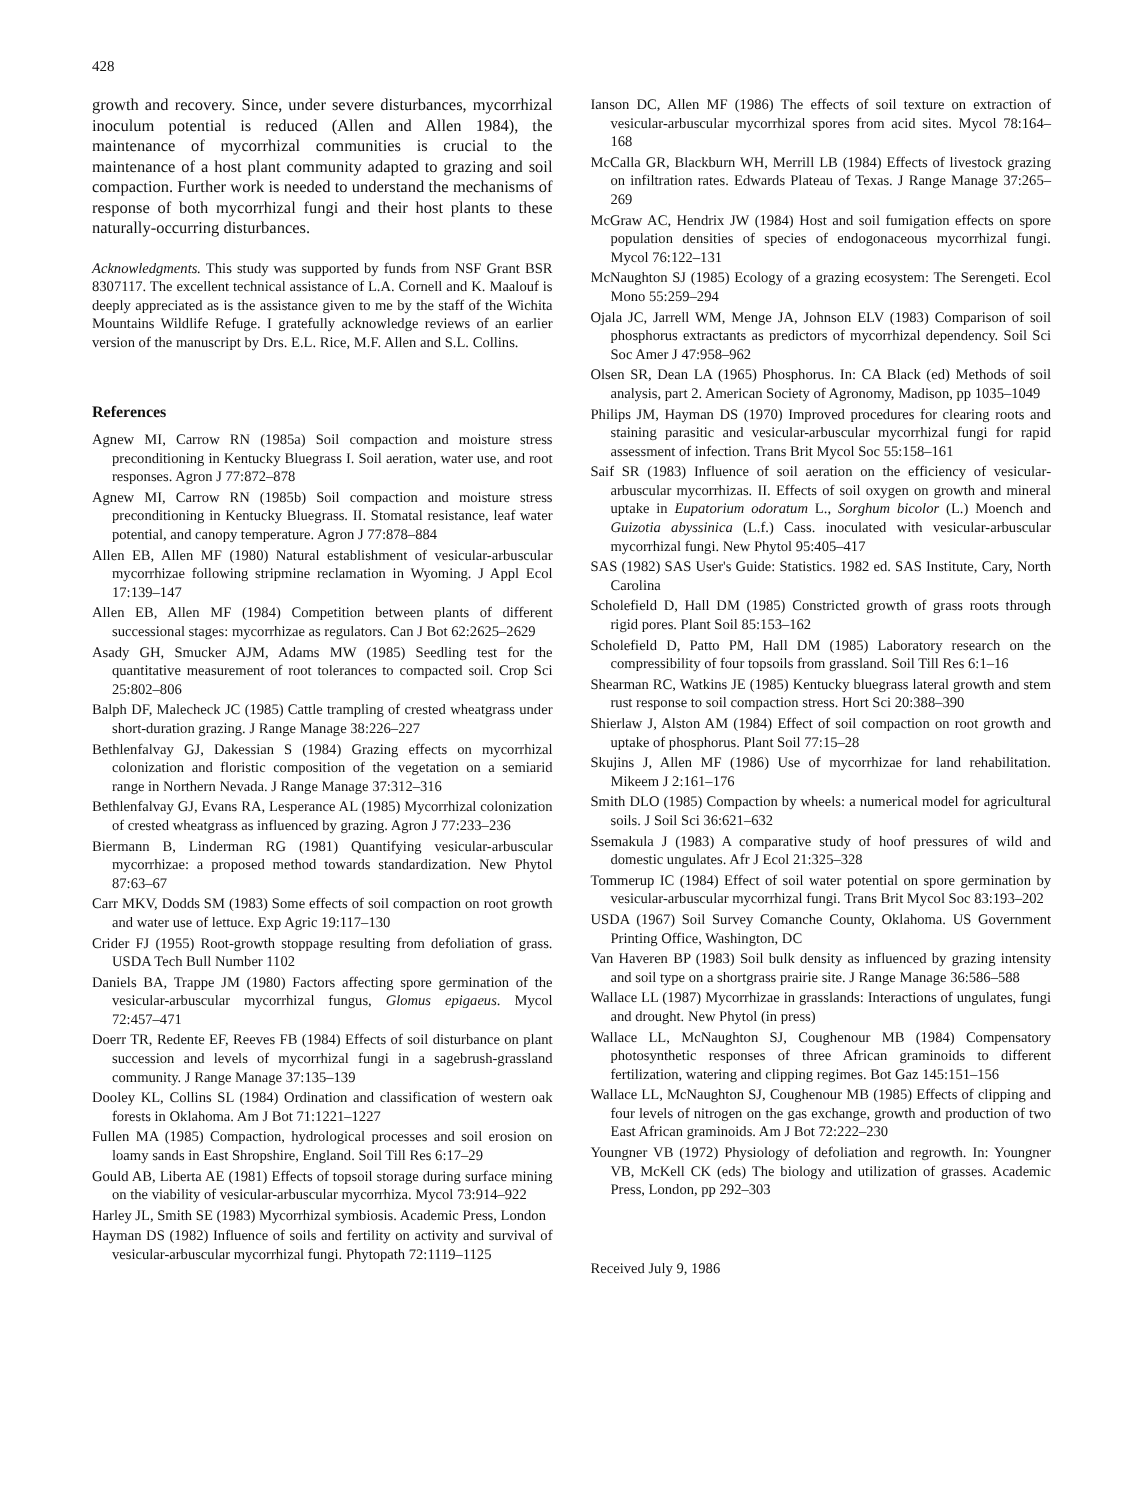428
growth and recovery. Since, under severe disturbances, mycorrhizal inoculum potential is reduced (Allen and Allen 1984), the maintenance of mycorrhizal communities is crucial to the maintenance of a host plant community adapted to grazing and soil compaction. Further work is needed to understand the mechanisms of response of both mycorrhizal fungi and their host plants to these naturally-occurring disturbances.
Acknowledgments. This study was supported by funds from NSF Grant BSR 8307117. The excellent technical assistance of L.A. Cornell and K. Maalouf is deeply appreciated as is the assistance given to me by the staff of the Wichita Mountains Wildlife Refuge. I gratefully acknowledge reviews of an earlier version of the manuscript by Drs. E.L. Rice, M.F. Allen and S.L. Collins.
References
Agnew MI, Carrow RN (1985a) Soil compaction and moisture stress preconditioning in Kentucky Bluegrass I. Soil aeration, water use, and root responses. Agron J 77:872–878
Agnew MI, Carrow RN (1985b) Soil compaction and moisture stress preconditioning in Kentucky Bluegrass. II. Stomatal resistance, leaf water potential, and canopy temperature. Agron J 77:878–884
Allen EB, Allen MF (1980) Natural establishment of vesicular-arbuscular mycorrhizae following stripmine reclamation in Wyoming. J Appl Ecol 17:139–147
Allen EB, Allen MF (1984) Competition between plants of different successional stages: mycorrhizae as regulators. Can J Bot 62:2625–2629
Asady GH, Smucker AJM, Adams MW (1985) Seedling test for the quantitative measurement of root tolerances to compacted soil. Crop Sci 25:802–806
Balph DF, Malecheck JC (1985) Cattle trampling of crested wheatgrass under short-duration grazing. J Range Manage 38:226–227
Bethlenfalvay GJ, Dakessian S (1984) Grazing effects on mycorrhizal colonization and floristic composition of the vegetation on a semiarid range in Northern Nevada. J Range Manage 37:312–316
Bethlenfalvay GJ, Evans RA, Lesperance AL (1985) Mycorrhizal colonization of crested wheatgrass as influenced by grazing. Agron J 77:233–236
Biermann B, Linderman RG (1981) Quantifying vesicular-arbuscular mycorrhizae: a proposed method towards standardization. New Phytol 87:63–67
Carr MKV, Dodds SM (1983) Some effects of soil compaction on root growth and water use of lettuce. Exp Agric 19:117–130
Crider FJ (1955) Root-growth stoppage resulting from defoliation of grass. USDA Tech Bull Number 1102
Daniels BA, Trappe JM (1980) Factors affecting spore germination of the vesicular-arbuscular mycorrhizal fungus, Glomus epigaeus. Mycol 72:457–471
Doerr TR, Redente EF, Reeves FB (1984) Effects of soil disturbance on plant succession and levels of mycorrhizal fungi in a sagebrush-grassland community. J Range Manage 37:135–139
Dooley KL, Collins SL (1984) Ordination and classification of western oak forests in Oklahoma. Am J Bot 71:1221–1227
Fullen MA (1985) Compaction, hydrological processes and soil erosion on loamy sands in East Shropshire, England. Soil Till Res 6:17–29
Gould AB, Liberta AE (1981) Effects of topsoil storage during surface mining on the viability of vesicular-arbuscular mycorrhiza. Mycol 73:914–922
Harley JL, Smith SE (1983) Mycorrhizal symbiosis. Academic Press, London
Hayman DS (1982) Influence of soils and fertility on activity and survival of vesicular-arbuscular mycorrhizal fungi. Phytopath 72:1119–1125
Ianson DC, Allen MF (1986) The effects of soil texture on extraction of vesicular-arbuscular mycorrhizal spores from acid sites. Mycol 78:164–168
McCalla GR, Blackburn WH, Merrill LB (1984) Effects of livestock grazing on infiltration rates. Edwards Plateau of Texas. J Range Manage 37:265–269
McGraw AC, Hendrix JW (1984) Host and soil fumigation effects on spore population densities of species of endogonaceous mycorrhizal fungi. Mycol 76:122–131
McNaughton SJ (1985) Ecology of a grazing ecosystem: The Serengeti. Ecol Mono 55:259–294
Ojala JC, Jarrell WM, Menge JA, Johnson ELV (1983) Comparison of soil phosphorus extractants as predictors of mycorrhizal dependency. Soil Sci Soc Amer J 47:958–962
Olsen SR, Dean LA (1965) Phosphorus. In: CA Black (ed) Methods of soil analysis, part 2. American Society of Agronomy, Madison, pp 1035–1049
Philips JM, Hayman DS (1970) Improved procedures for clearing roots and staining parasitic and vesicular-arbuscular mycorrhizal fungi for rapid assessment of infection. Trans Brit Mycol Soc 55:158–161
Saif SR (1983) Influence of soil aeration on the efficiency of vesicular-arbuscular mycorrhizas. II. Effects of soil oxygen on growth and mineral uptake in Eupatorium odoratum L., Sorghum bicolor (L.) Moench and Guizotia abyssinica (L.f.) Cass. inoculated with vesicular-arbuscular mycorrhizal fungi. New Phytol 95:405–417
SAS (1982) SAS User's Guide: Statistics. 1982 ed. SAS Institute, Cary, North Carolina
Scholefield D, Hall DM (1985) Constricted growth of grass roots through rigid pores. Plant Soil 85:153–162
Scholefield D, Patto PM, Hall DM (1985) Laboratory research on the compressibility of four topsoils from grassland. Soil Till Res 6:1–16
Shearman RC, Watkins JE (1985) Kentucky bluegrass lateral growth and stem rust response to soil compaction stress. Hort Sci 20:388–390
Shierlaw J, Alston AM (1984) Effect of soil compaction on root growth and uptake of phosphorus. Plant Soil 77:15–28
Skujins J, Allen MF (1986) Use of mycorrhizae for land rehabilitation. Mikeem J 2:161–176
Smith DLO (1985) Compaction by wheels: a numerical model for agricultural soils. J Soil Sci 36:621–632
Ssemakula J (1983) A comparative study of hoof pressures of wild and domestic ungulates. Afr J Ecol 21:325–328
Tommerup IC (1984) Effect of soil water potential on spore germination by vesicular-arbuscular mycorrhizal fungi. Trans Brit Mycol Soc 83:193–202
USDA (1967) Soil Survey Comanche County, Oklahoma. US Government Printing Office, Washington, DC
Van Haveren BP (1983) Soil bulk density as influenced by grazing intensity and soil type on a shortgrass prairie site. J Range Manage 36:586–588
Wallace LL (1987) Mycorrhizae in grasslands: Interactions of ungulates, fungi and drought. New Phytol (in press)
Wallace LL, McNaughton SJ, Coughenour MB (1984) Compensatory photosynthetic responses of three African graminoids to different fertilization, watering and clipping regimes. Bot Gaz 145:151–156
Wallace LL, McNaughton SJ, Coughenour MB (1985) Effects of clipping and four levels of nitrogen on the gas exchange, growth and production of two East African graminoids. Am J Bot 72:222–230
Youngner VB (1972) Physiology of defoliation and regrowth. In: Youngner VB, McKell CK (eds) The biology and utilization of grasses. Academic Press, London, pp 292–303
Received July 9, 1986